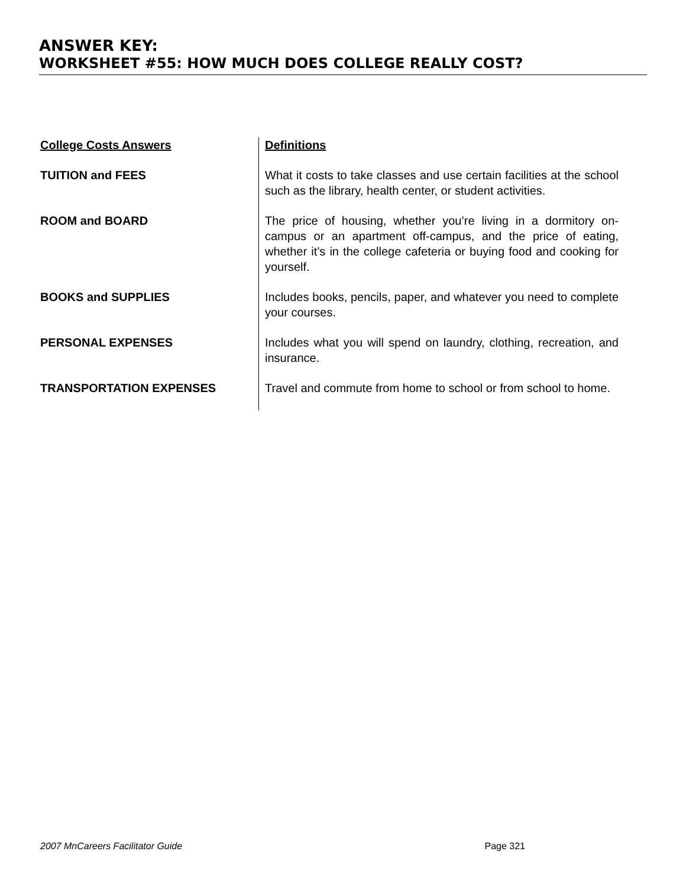ANSWER KEY:
WORKSHEET #55: HOW MUCH DOES COLLEGE REALLY COST?
| College Costs Answers | Definitions |
| --- | --- |
| TUITION and FEES | What it costs to take classes and use certain facilities at the school such as the library, health center, or student activities. |
| ROOM and BOARD | The price of housing, whether you’re living in a dormitory on-campus or an apartment off-campus, and the price of eating, whether it’s in the college cafeteria or buying food and cooking for yourself. |
| BOOKS and SUPPLIES | Includes books, pencils, paper, and whatever you need to complete your courses. |
| PERSONAL EXPENSES | Includes what you will spend on laundry, clothing, recreation, and insurance. |
| TRANSPORTATION EXPENSES | Travel and commute from home to school or from school to home. |
2007 MnCareers Facilitator Guide Page 321